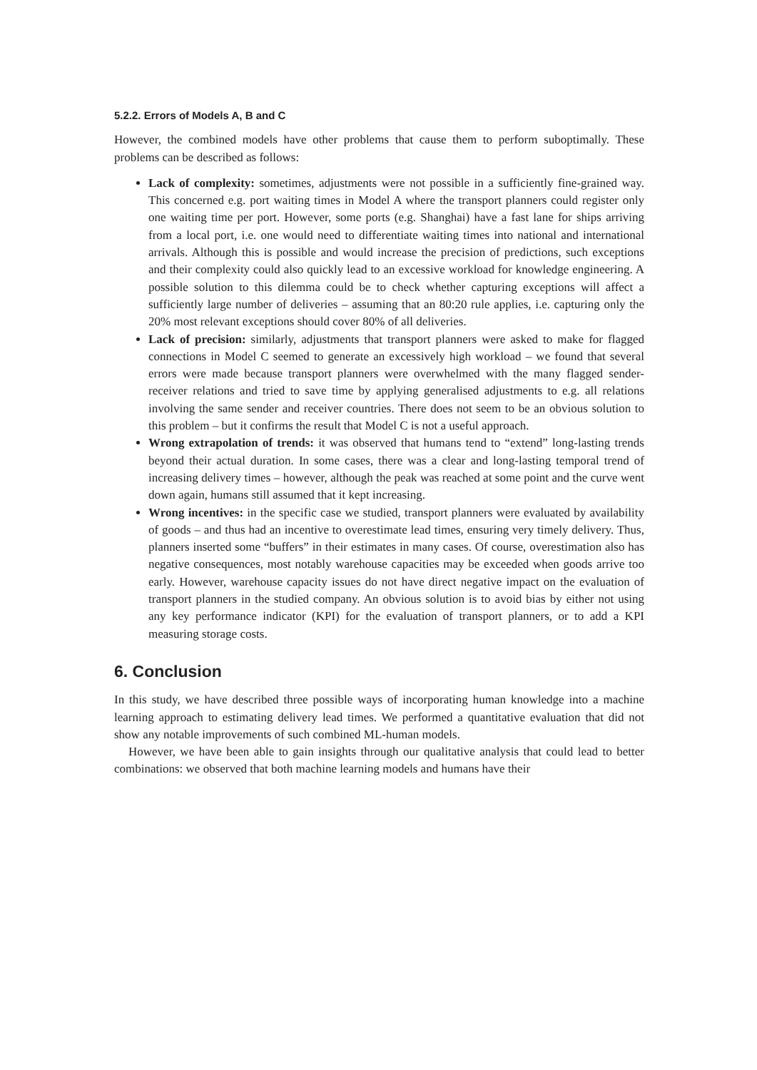5.2.2. Errors of Models A, B and C
However, the combined models have other problems that cause them to perform suboptimally. These problems can be described as follows:
Lack of complexity: sometimes, adjustments were not possible in a sufficiently fine-grained way. This concerned e.g. port waiting times in Model A where the transport planners could register only one waiting time per port. However, some ports (e.g. Shanghai) have a fast lane for ships arriving from a local port, i.e. one would need to differentiate waiting times into national and international arrivals. Although this is possible and would increase the precision of predictions, such exceptions and their complexity could also quickly lead to an excessive workload for knowledge engineering. A possible solution to this dilemma could be to check whether capturing exceptions will affect a sufficiently large number of deliveries – assuming that an 80:20 rule applies, i.e. capturing only the 20% most relevant exceptions should cover 80% of all deliveries.
Lack of precision: similarly, adjustments that transport planners were asked to make for flagged connections in Model C seemed to generate an excessively high workload – we found that several errors were made because transport planners were overwhelmed with the many flagged sender-receiver relations and tried to save time by applying generalised adjustments to e.g. all relations involving the same sender and receiver countries. There does not seem to be an obvious solution to this problem – but it confirms the result that Model C is not a useful approach.
Wrong extrapolation of trends: it was observed that humans tend to “extend” long-lasting trends beyond their actual duration. In some cases, there was a clear and long-lasting temporal trend of increasing delivery times – however, although the peak was reached at some point and the curve went down again, humans still assumed that it kept increasing.
Wrong incentives: in the specific case we studied, transport planners were evaluated by availability of goods – and thus had an incentive to overestimate lead times, ensuring very timely delivery. Thus, planners inserted some “buffers” in their estimates in many cases. Of course, overestimation also has negative consequences, most notably warehouse capacities may be exceeded when goods arrive too early. However, warehouse capacity issues do not have direct negative impact on the evaluation of transport planners in the studied company. An obvious solution is to avoid bias by either not using any key performance indicator (KPI) for the evaluation of transport planners, or to add a KPI measuring storage costs.
6. Conclusion
In this study, we have described three possible ways of incorporating human knowledge into a machine learning approach to estimating delivery lead times. We performed a quantitative evaluation that did not show any notable improvements of such combined ML-human models.
However, we have been able to gain insights through our qualitative analysis that could lead to better combinations: we observed that both machine learning models and humans have their